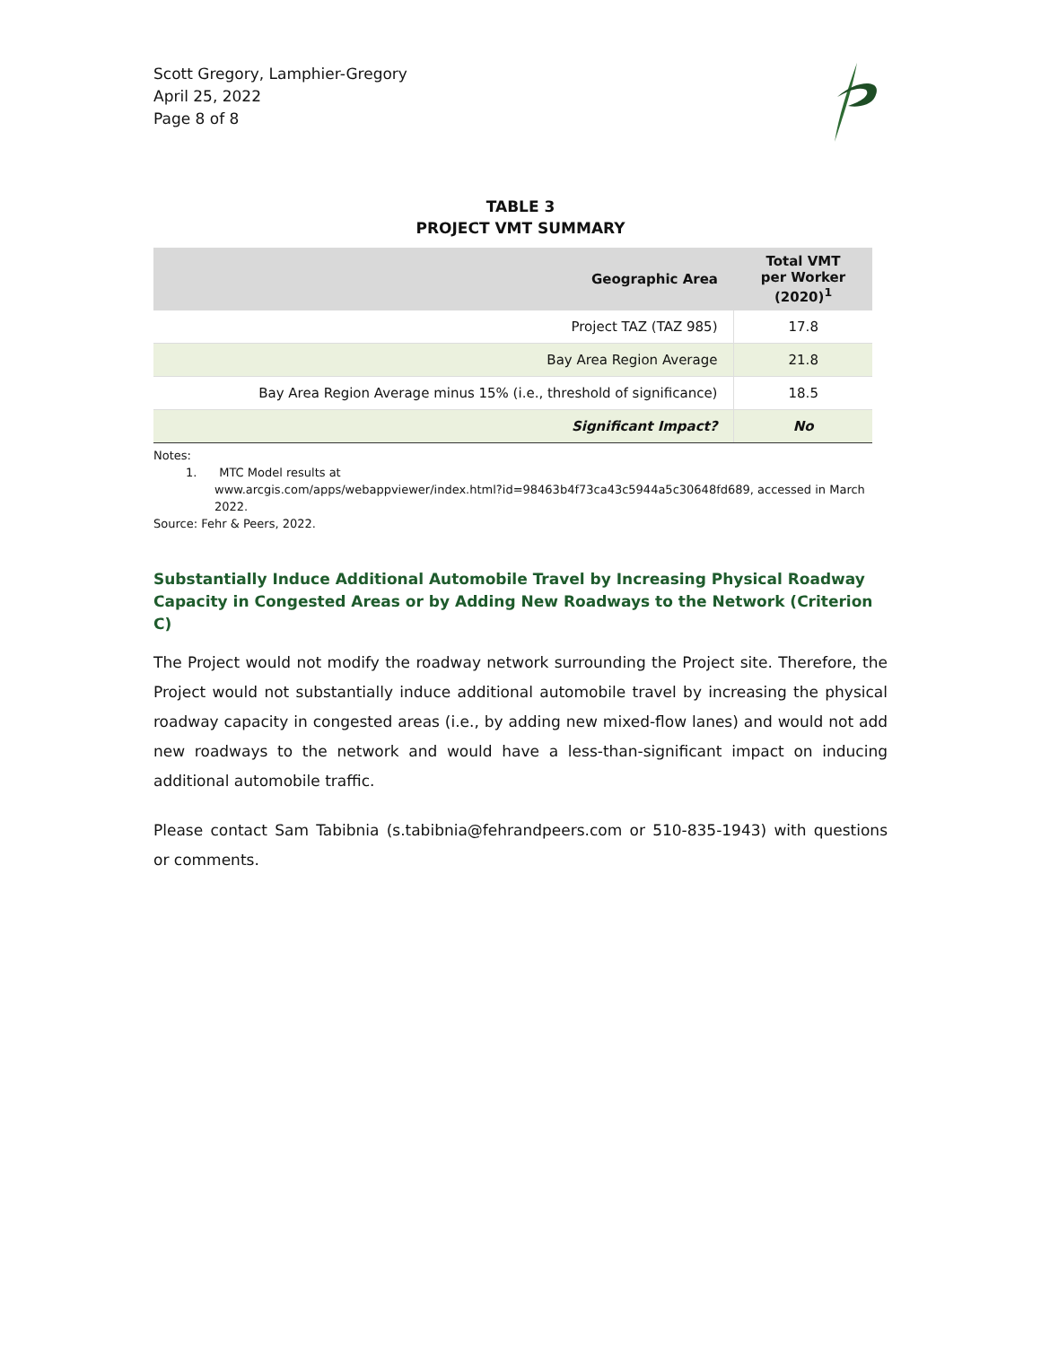Scott Gregory, Lamphier-Gregory
April 25, 2022
Page 8 of 8
TABLE 3
PROJECT VMT SUMMARY
| Geographic Area | Total VMT per Worker (2020)<sup>1</sup> |
| --- | --- |
| Project TAZ (TAZ 985) | 17.8 |
| Bay Area Region Average | 21.8 |
| Bay Area Region Average minus 15% (i.e., threshold of significance) | 18.5 |
| Significant Impact? | No |
Notes:
1. MTC Model results at
www.arcgis.com/apps/webappviewer/index.html?id=98463b4f73ca43c5944a5c30648fd689, accessed in March 2022.
Source: Fehr & Peers, 2022.
Substantially Induce Additional Automobile Travel by Increasing Physical Roadway Capacity in Congested Areas or by Adding New Roadways to the Network (Criterion C)
The Project would not modify the roadway network surrounding the Project site. Therefore, the Project would not substantially induce additional automobile travel by increasing the physical roadway capacity in congested areas (i.e., by adding new mixed-flow lanes) and would not add new roadways to the network and would have a less-than-significant impact on inducing additional automobile traffic.
Please contact Sam Tabibnia (s.tabibnia@fehrandpeers.com or 510-835-1943) with questions or comments.